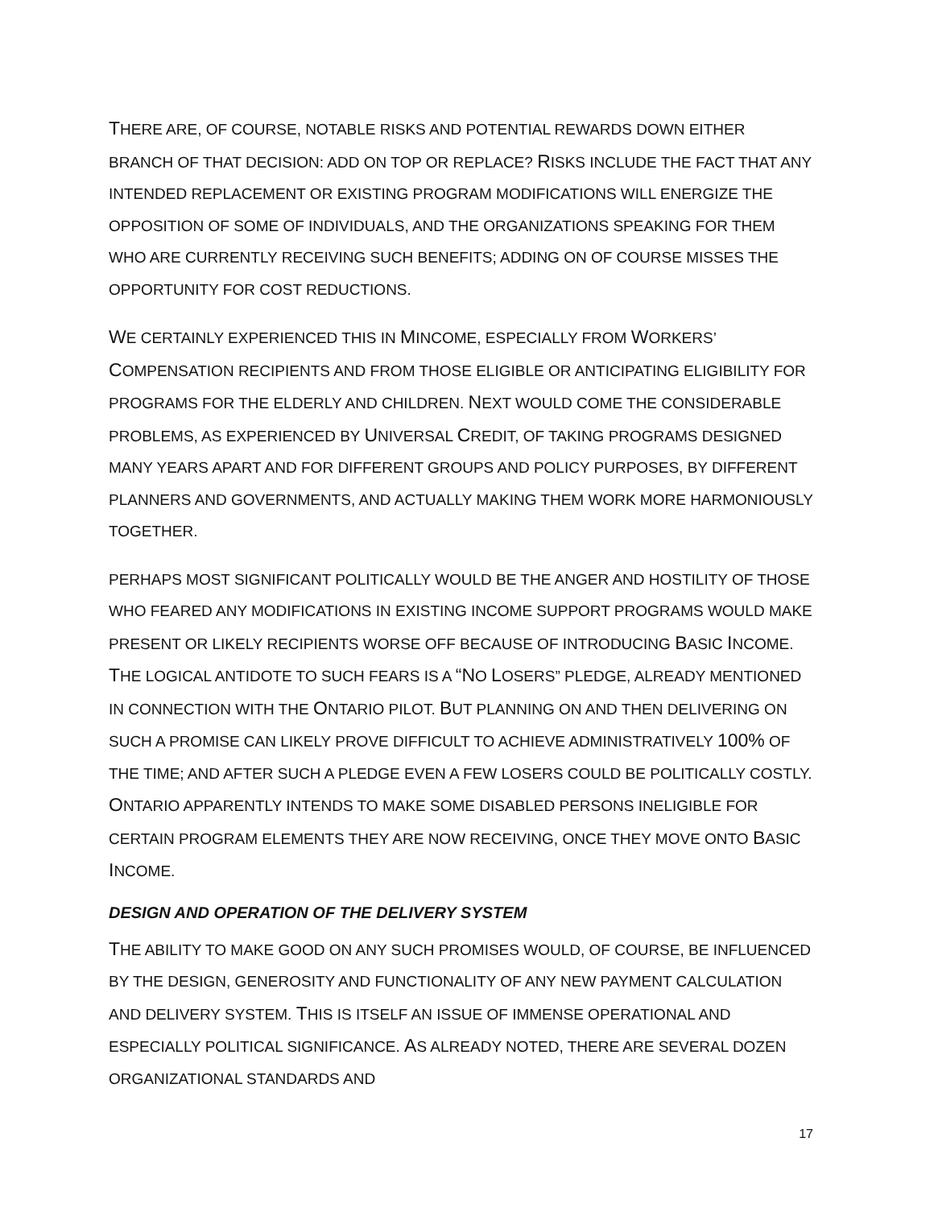THERE ARE, OF COURSE, NOTABLE RISKS AND POTENTIAL REWARDS DOWN EITHER BRANCH OF THAT DECISION: ADD ON TOP OR REPLACE? RISKS INCLUDE THE FACT THAT ANY INTENDED REPLACEMENT OR EXISTING PROGRAM MODIFICATIONS WILL ENERGIZE THE OPPOSITION OF SOME OF INDIVIDUALS, AND THE ORGANIZATIONS SPEAKING FOR THEM WHO ARE CURRENTLY RECEIVING SUCH BENEFITS; ADDING ON OF COURSE MISSES THE OPPORTUNITY FOR COST REDUCTIONS.
WE CERTAINLY EXPERIENCED THIS IN MINCOME, ESPECIALLY FROM WORKERS’ COMPENSATION RECIPIENTS AND FROM THOSE ELIGIBLE OR ANTICIPATING ELIGIBILITY FOR PROGRAMS FOR THE ELDERLY AND CHILDREN. NEXT WOULD COME THE CONSIDERABLE PROBLEMS, AS EXPERIENCED BY UNIVERSAL CREDIT, OF TAKING PROGRAMS DESIGNED MANY YEARS APART AND FOR DIFFERENT GROUPS AND POLICY PURPOSES, BY DIFFERENT PLANNERS AND GOVERNMENTS, AND ACTUALLY MAKING THEM WORK MORE HARMONIOUSLY TOGETHER.
PERHAPS MOST SIGNIFICANT POLITICALLY WOULD BE THE ANGER AND HOSTILITY OF THOSE WHO FEARED ANY MODIFICATIONS IN EXISTING INCOME SUPPORT PROGRAMS WOULD MAKE PRESENT OR LIKELY RECIPIENTS WORSE OFF BECAUSE OF INTRODUCING BASIC INCOME. THE LOGICAL ANTIDOTE TO SUCH FEARS IS A “NO LOSERS” PLEDGE, ALREADY MENTIONED IN CONNECTION WITH THE ONTARIO PILOT. BUT PLANNING ON AND THEN DELIVERING ON SUCH A PROMISE CAN LIKELY PROVE DIFFICULT TO ACHIEVE ADMINISTRATIVELY 100% OF THE TIME; AND AFTER SUCH A PLEDGE EVEN A FEW LOSERS COULD BE POLITICALLY COSTLY. ONTARIO APPARENTLY INTENDS TO MAKE SOME DISABLED PERSONS INELIGIBLE FOR CERTAIN PROGRAM ELEMENTS THEY ARE NOW RECEIVING, ONCE THEY MOVE ONTO BASIC INCOME.
DESIGN AND OPERATION OF THE DELIVERY SYSTEM
THE ABILITY TO MAKE GOOD ON ANY SUCH PROMISES WOULD, OF COURSE, BE INFLUENCED BY THE DESIGN, GENEROSITY AND FUNCTIONALITY OF ANY NEW PAYMENT CALCULATION AND DELIVERY SYSTEM. THIS IS ITSELF AN ISSUE OF IMMENSE OPERATIONAL AND ESPECIALLY POLITICAL SIGNIFICANCE. AS ALREADY NOTED, THERE ARE SEVERAL DOZEN ORGANIZATIONAL STANDARDS AND
17